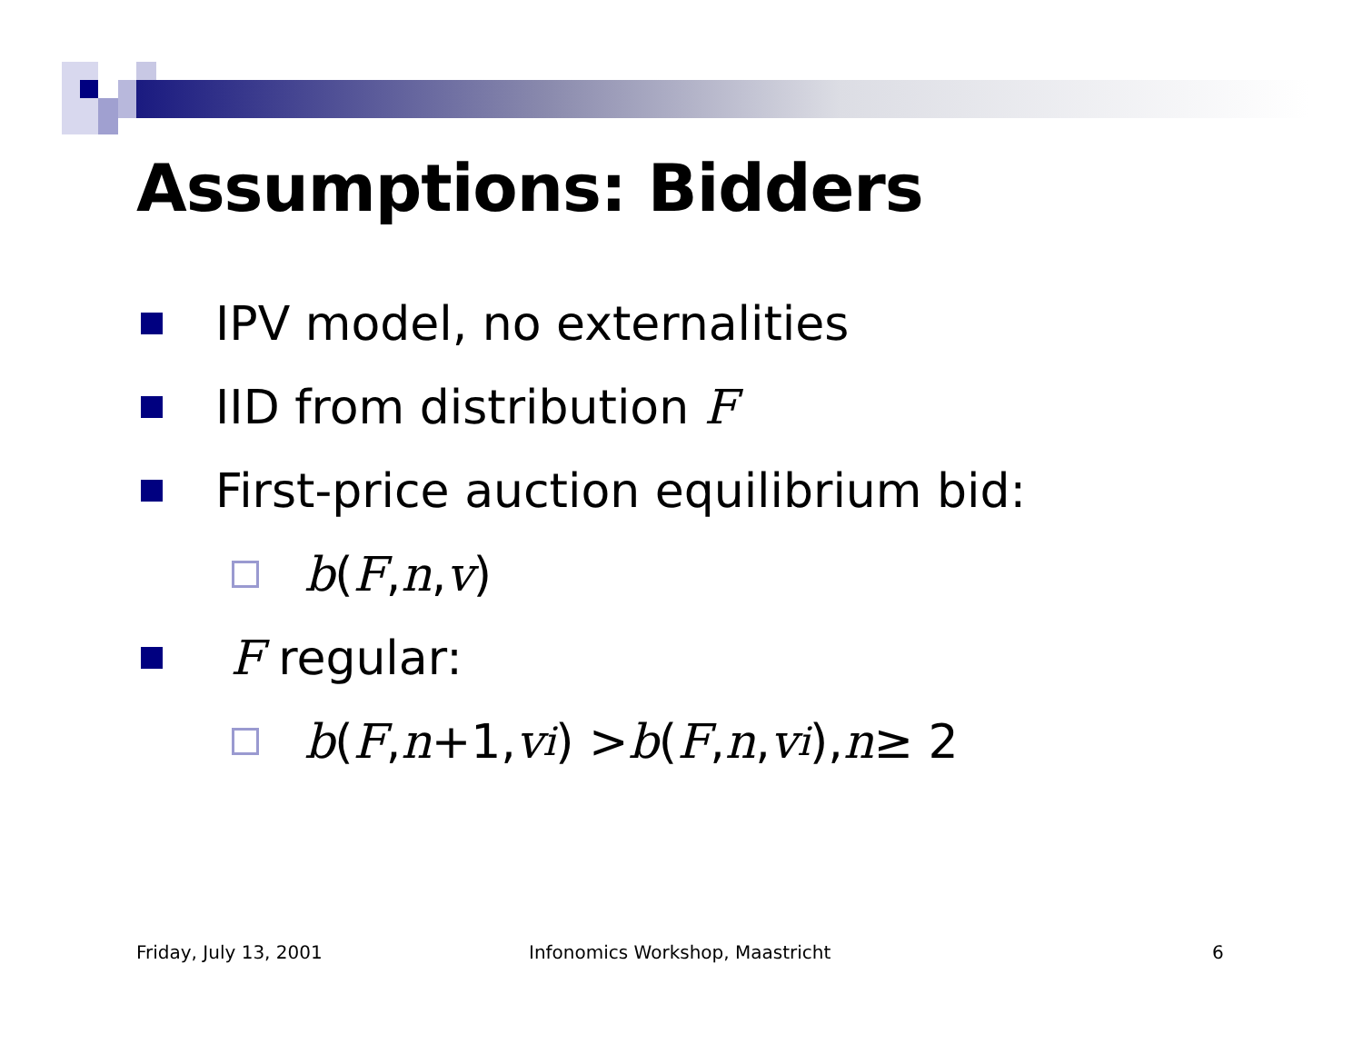Assumptions: Bidders
IPV model, no externalities
IID from distribution F
First-price auction equilibrium bid:
b (F, n, v)
F regular:
b (F, n +1, v<sub>i</sub>) > b (F, n, v<sub>i</sub>), n ≥ 2
Friday, July 13, 2001
Infonomics Workshop, Maastricht
6